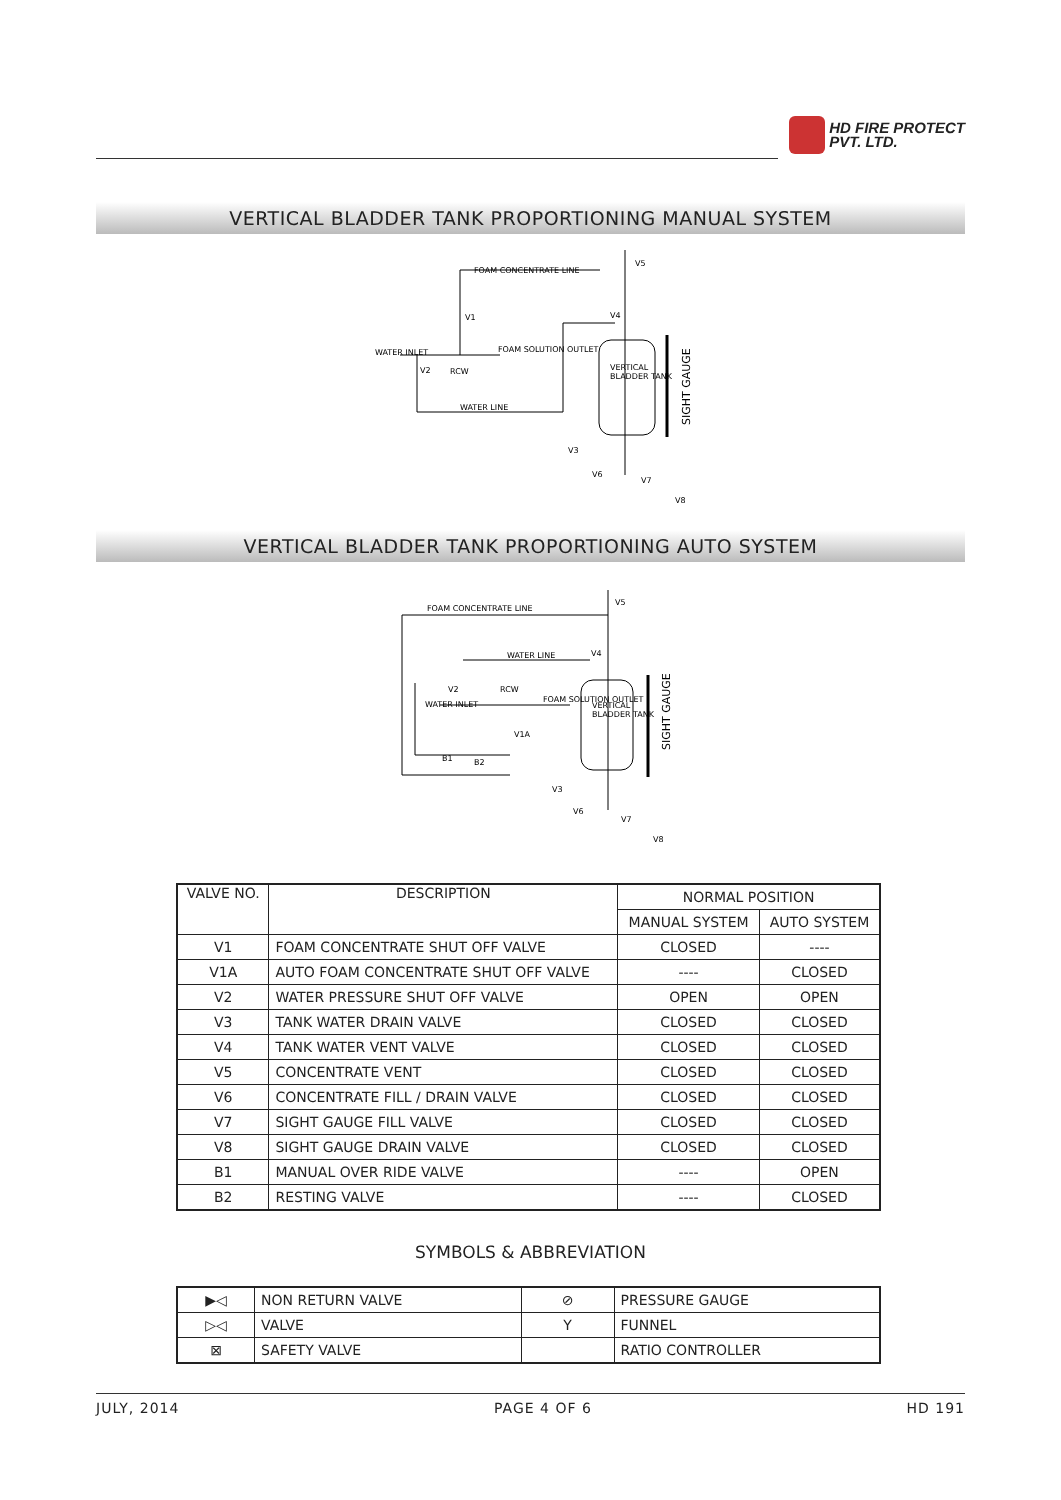HD FIRE PROTECT
PVT. LTD.
VERTICAL BLADDER TANK PROPORTIONING MANUAL SYSTEM
FOAM CONCENTRATE LINE
V5
V1
V4
WATER INLET
FOAM SOLUTION OUTLET
V2
RCW
VERTICAL
BLADDER TANK
WATER LINE
V3
V6
V7
V8
SIGHT GAUGE
VERTICAL BLADDER TANK PROPORTIONING AUTO SYSTEM
FOAM CONCENTRATE LINE
V5
WATER LINE
V4
V2
RCW
WATER INLET
FOAM SOLUTION OUTLET
VERTICAL
BLADDER TANK
V1A
B1
B2
V3
V6
V7
V8
SIGHT GAUGE
| VALVE NO. | DESCRIPTION | NORMAL POSITION | |
| --- | --- | --- | --- |
| | | MANUAL SYSTEM | AUTO SYSTEM |
| V1 | FOAM CONCENTRATE SHUT OFF VALVE | CLOSED | ---- |
| V1A | AUTO FOAM CONCENTRATE SHUT OFF VALVE | ---- | CLOSED |
| V2 | WATER PRESSURE SHUT OFF VALVE | OPEN | OPEN |
| V3 | TANK WATER DRAIN VALVE | CLOSED | CLOSED |
| V4 | TANK WATER VENT VALVE | CLOSED | CLOSED |
| V5 | CONCENTRATE VENT | CLOSED | CLOSED |
| V6 | CONCENTRATE FILL / DRAIN VALVE | CLOSED | CLOSED |
| V7 | SIGHT GAUGE FILL VALVE | CLOSED | CLOSED |
| V8 | SIGHT GAUGE DRAIN VALVE | CLOSED | CLOSED |
| B1 | MANUAL OVER RIDE VALVE | ---- | OPEN |
| B2 | RESTING VALVE | ---- | CLOSED |
SYMBOLS & ABBREVIATION
| ▶◁ | NON RETURN VALVE | ⊘ | PRESSURE GAUGE |
| ▷◁ | VALVE | Y | FUNNEL |
| ⊠ | SAFETY VALVE | | RATIO CONTROLLER |
JULY, 2014 PAGE 4 OF 6 HD 191